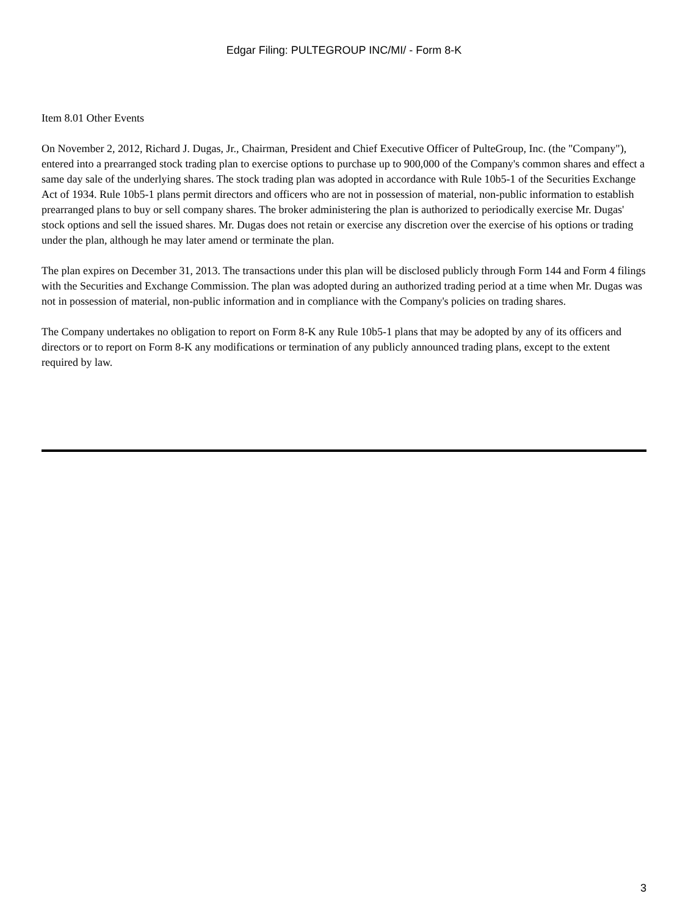Edgar Filing: PULTEGROUP INC/MI/ - Form 8-K
Item 8.01 Other Events
On November 2, 2012, Richard J. Dugas, Jr., Chairman, President and Chief Executive Officer of PulteGroup, Inc. (the "Company"), entered into a prearranged stock trading plan to exercise options to purchase up to 900,000 of the Company's common shares and effect a same day sale of the underlying shares. The stock trading plan was adopted in accordance with Rule 10b5-1 of the Securities Exchange Act of 1934. Rule 10b5-1 plans permit directors and officers who are not in possession of material, non-public information to establish prearranged plans to buy or sell company shares. The broker administering the plan is authorized to periodically exercise Mr. Dugas' stock options and sell the issued shares. Mr. Dugas does not retain or exercise any discretion over the exercise of his options or trading under the plan, although he may later amend or terminate the plan.
The plan expires on December 31, 2013. The transactions under this plan will be disclosed publicly through Form 144 and Form 4 filings with the Securities and Exchange Commission. The plan was adopted during an authorized trading period at a time when Mr. Dugas was not in possession of material, non-public information and in compliance with the Company's policies on trading shares.
The Company undertakes no obligation to report on Form 8-K any Rule 10b5-1 plans that may be adopted by any of its officers and directors or to report on Form 8-K any modifications or termination of any publicly announced trading plans, except to the extent required by law.
3